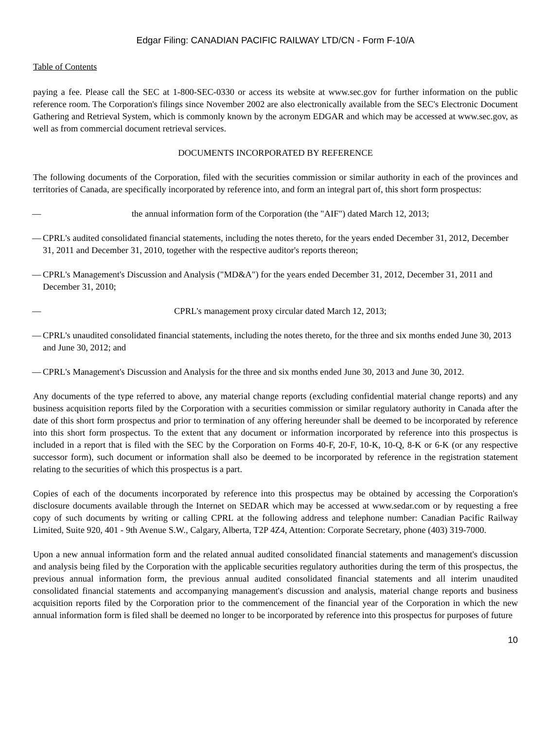Edgar Filing: CANADIAN PACIFIC RAILWAY LTD/CN - Form F-10/A
Table of Contents
paying a fee. Please call the SEC at 1-800-SEC-0330 or access its website at www.sec.gov for further information on the public reference room. The Corporation's filings since November 2002 are also electronically available from the SEC's Electronic Document Gathering and Retrieval System, which is commonly known by the acronym EDGAR and which may be accessed at www.sec.gov, as well as from commercial document retrieval services.
DOCUMENTS INCORPORATED BY REFERENCE
The following documents of the Corporation, filed with the securities commission or similar authority in each of the provinces and territories of Canada, are specifically incorporated by reference into, and form an integral part of, this short form prospectus:
— the annual information form of the Corporation (the "AIF") dated March 12, 2013;
— CPRL's audited consolidated financial statements, including the notes thereto, for the years ended December 31, 2012, December 31, 2011 and December 31, 2010, together with the respective auditor's reports thereon;
— CPRL's Management's Discussion and Analysis ("MD&A") for the years ended December 31, 2012, December 31, 2011 and December 31, 2010;
— CPRL's management proxy circular dated March 12, 2013;
— CPRL's unaudited consolidated financial statements, including the notes thereto, for the three and six months ended June 30, 2013 and June 30, 2012; and
— CPRL's Management's Discussion and Analysis for the three and six months ended June 30, 2013 and June 30, 2012.
Any documents of the type referred to above, any material change reports (excluding confidential material change reports) and any business acquisition reports filed by the Corporation with a securities commission or similar regulatory authority in Canada after the date of this short form prospectus and prior to termination of any offering hereunder shall be deemed to be incorporated by reference into this short form prospectus. To the extent that any document or information incorporated by reference into this prospectus is included in a report that is filed with the SEC by the Corporation on Forms 40-F, 20-F, 10-K, 10-Q, 8-K or 6-K (or any respective successor form), such document or information shall also be deemed to be incorporated by reference in the registration statement relating to the securities of which this prospectus is a part.
Copies of each of the documents incorporated by reference into this prospectus may be obtained by accessing the Corporation's disclosure documents available through the Internet on SEDAR which may be accessed at www.sedar.com or by requesting a free copy of such documents by writing or calling CPRL at the following address and telephone number: Canadian Pacific Railway Limited, Suite 920, 401 - 9th Avenue S.W., Calgary, Alberta, T2P 4Z4, Attention: Corporate Secretary, phone (403) 319-7000.
Upon a new annual information form and the related annual audited consolidated financial statements and management's discussion and analysis being filed by the Corporation with the applicable securities regulatory authorities during the term of this prospectus, the previous annual information form, the previous annual audited consolidated financial statements and all interim unaudited consolidated financial statements and accompanying management's discussion and analysis, material change reports and business acquisition reports filed by the Corporation prior to the commencement of the financial year of the Corporation in which the new annual information form is filed shall be deemed no longer to be incorporated by reference into this prospectus for purposes of future
10